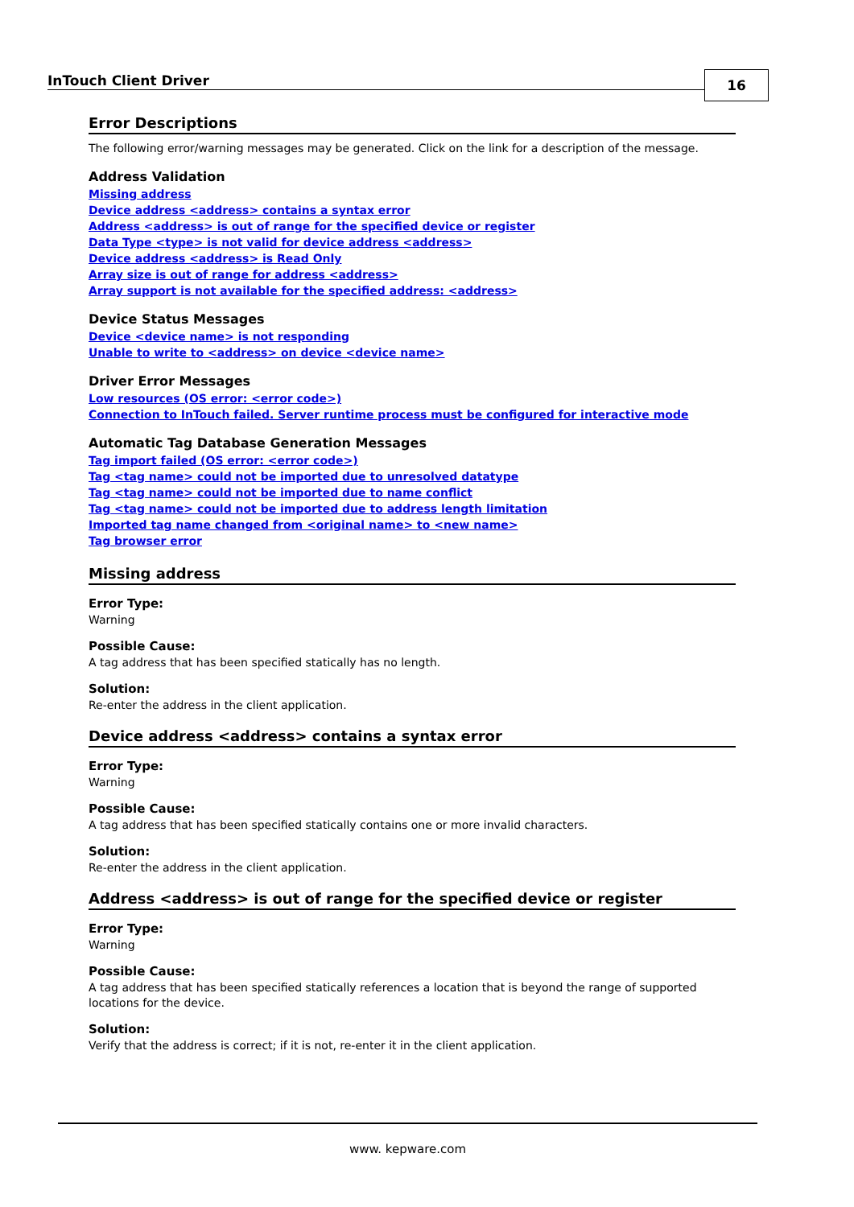InTouch Client Driver 16
Error Descriptions
The following error/warning messages may be generated. Click on the link for a description of the message.
Address Validation
Missing address
Device address <address> contains a syntax error
Address <address> is out of range for the specified device or register
Data Type <type> is not valid for device address <address>
Device address <address> is Read Only
Array size is out of range for address <address>
Array support is not available for the specified address: <address>
Device Status Messages
Device <device name> is not responding
Unable to write to <address> on device <device name>
Driver Error Messages
Low resources (OS error: <error code>)
Connection to InTouch failed. Server runtime process must be configured for interactive mode
Automatic Tag Database Generation Messages
Tag import failed (OS error: <error code>)
Tag <tag name> could not be imported due to unresolved datatype
Tag <tag name> could not be imported due to name conflict
Tag <tag name> could not be imported due to address length limitation
Imported tag name changed from <original name> to <new name>
Tag browser error
Missing address
Error Type:
Warning
Possible Cause:
A tag address that has been specified statically has no length.
Solution:
Re-enter the address in the client application.
Device address <address> contains a syntax error
Error Type:
Warning
Possible Cause:
A tag address that has been specified statically contains one or more invalid characters.
Solution:
Re-enter the address in the client application.
Address <address> is out of range for the specified device or register
Error Type:
Warning
Possible Cause:
A tag address that has been specified statically references a location that is beyond the range of supported locations for the device.
Solution:
Verify that the address is correct; if it is not, re-enter it in the client application.
www. kepware.com